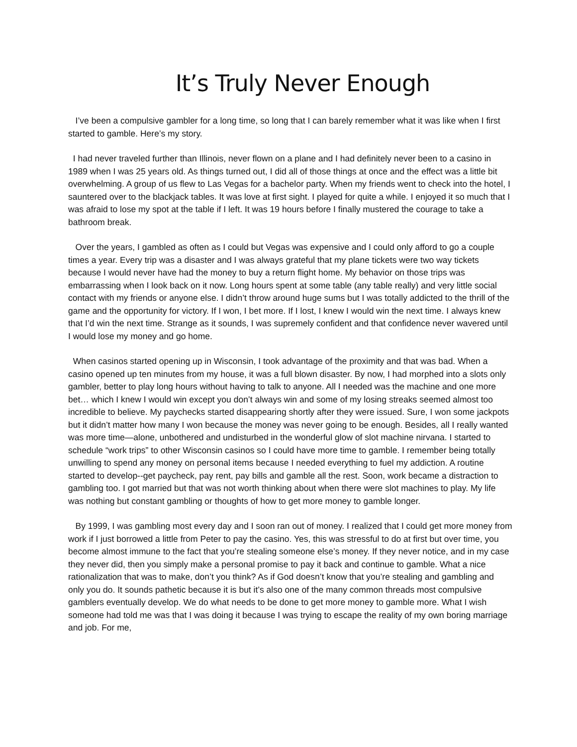It’s Truly Never Enough
I’ve been a compulsive gambler for a long time, so long that I can barely remember what it was like when I first started to gamble. Here’s my story.
I had never traveled further than Illinois, never flown on a plane and I had definitely never been to a casino in 1989 when I was 25 years old. As things turned out, I did all of those things at once and the effect was a little bit overwhelming. A group of us flew to Las Vegas for a bachelor party. When my friends went to check into the hotel, I sauntered over to the blackjack tables. It was love at first sight. I played for quite a while. I enjoyed it so much that I was afraid to lose my spot at the table if I left. It was 19 hours before I finally mustered the courage to take a bathroom break.
Over the years, I gambled as often as I could but Vegas was expensive and I could only afford to go a couple times a year. Every trip was a disaster and I was always grateful that my plane tickets were two way tickets because I would never have had the money to buy a return flight home. My behavior on those trips was embarrassing when I look back on it now. Long hours spent at some table (any table really) and very little social contact with my friends or anyone else. I didn’t throw around huge sums but I was totally addicted to the thrill of the game and the opportunity for victory. If I won, I bet more. If I lost, I knew I would win the next time. I always knew that I’d win the next time. Strange as it sounds, I was supremely confident and that confidence never wavered until I would lose my money and go home.
When casinos started opening up in Wisconsin, I took advantage of the proximity and that was bad. When a casino opened up ten minutes from my house, it was a full blown disaster. By now, I had morphed into a slots only gambler, better to play long hours without having to talk to anyone. All I needed was the machine and one more bet… which I knew I would win except you don’t always win and some of my losing streaks seemed almost too incredible to believe. My paychecks started disappearing shortly after they were issued. Sure, I won some jackpots but it didn’t matter how many I won because the money was never going to be enough. Besides, all I really wanted was more time—alone, unbothered and undisturbed in the wonderful glow of slot machine nirvana. I started to schedule “work trips” to other Wisconsin casinos so I could have more time to gamble. I remember being totally unwilling to spend any money on personal items because I needed everything to fuel my addiction. A routine started to develop--get paycheck, pay rent, pay bills and gamble all the rest. Soon, work became a distraction to gambling too. I got married but that was not worth thinking about when there were slot machines to play. My life was nothing but constant gambling or thoughts of how to get more money to gamble longer.
By 1999, I was gambling most every day and I soon ran out of money. I realized that I could get more money from work if I just borrowed a little from Peter to pay the casino. Yes, this was stressful to do at first but over time, you become almost immune to the fact that you’re stealing someone else’s money. If they never notice, and in my case they never did, then you simply make a personal promise to pay it back and continue to gamble. What a nice rationalization that was to make, don’t you think? As if God doesn’t know that you’re stealing and gambling and only you do. It sounds pathetic because it is but it’s also one of the many common threads most compulsive gamblers eventually develop. We do what needs to be done to get more money to gamble more. What I wish someone had told me was that I was doing it because I was trying to escape the reality of my own boring marriage and job. For me,